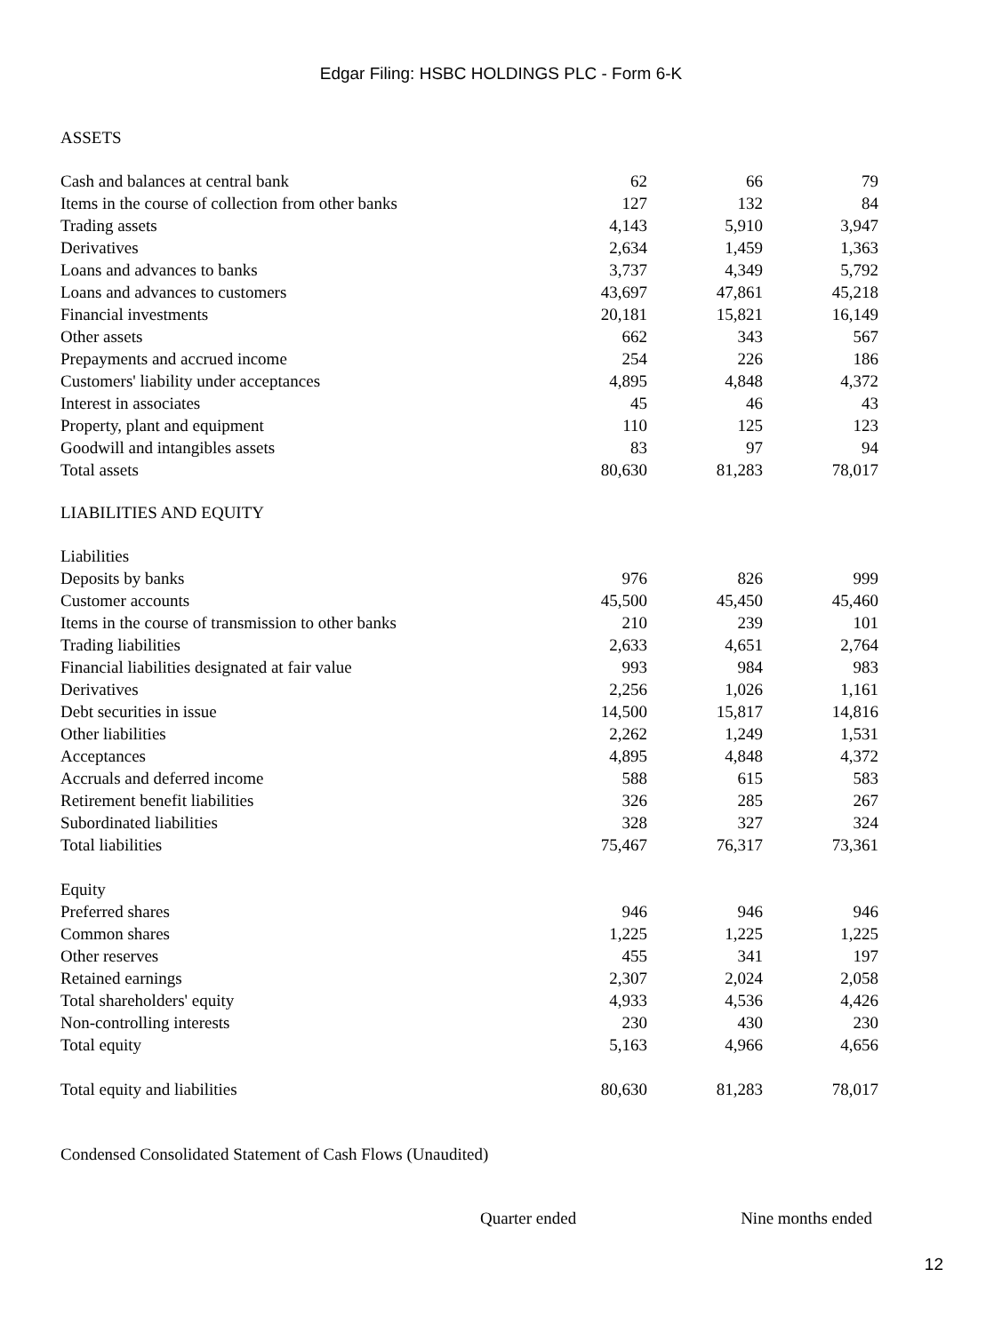Edgar Filing: HSBC HOLDINGS PLC - Form 6-K
ASSETS
| Cash and balances at central bank | 62 | 66 | 79 |
| Items in the course of collection from other banks | 127 | 132 | 84 |
| Trading assets | 4,143 | 5,910 | 3,947 |
| Derivatives | 2,634 | 1,459 | 1,363 |
| Loans and advances to banks | 3,737 | 4,349 | 5,792 |
| Loans and advances to customers | 43,697 | 47,861 | 45,218 |
| Financial investments | 20,181 | 15,821 | 16,149 |
| Other assets | 662 | 343 | 567 |
| Prepayments and accrued income | 254 | 226 | 186 |
| Customers' liability under acceptances | 4,895 | 4,848 | 4,372 |
| Interest in associates | 45 | 46 | 43 |
| Property, plant and equipment | 110 | 125 | 123 |
| Goodwill and intangibles assets | 83 | 97 | 94 |
| Total assets | 80,630 | 81,283 | 78,017 |
LIABILITIES AND EQUITY
| Liabilities | | | |
| Deposits by banks | 976 | 826 | 999 |
| Customer accounts | 45,500 | 45,450 | 45,460 |
| Items in the course of transmission to other banks | 210 | 239 | 101 |
| Trading liabilities | 2,633 | 4,651 | 2,764 |
| Financial liabilities designated at fair value | 993 | 984 | 983 |
| Derivatives | 2,256 | 1,026 | 1,161 |
| Debt securities in issue | 14,500 | 15,817 | 14,816 |
| Other liabilities | 2,262 | 1,249 | 1,531 |
| Acceptances | 4,895 | 4,848 | 4,372 |
| Accruals and deferred income | 588 | 615 | 583 |
| Retirement benefit liabilities | 326 | 285 | 267 |
| Subordinated liabilities | 328 | 327 | 324 |
| Total liabilities | 75,467 | 76,317 | 73,361 |
| Equity | | | |
| Preferred shares | 946 | 946 | 946 |
| Common shares | 1,225 | 1,225 | 1,225 |
| Other reserves | 455 | 341 | 197 |
| Retained earnings | 2,307 | 2,024 | 2,058 |
| Total shareholders' equity | 4,933 | 4,536 | 4,426 |
| Non-controlling interests | 230 | 430 | 230 |
| Total equity | 5,163 | 4,966 | 4,656 |
| Total equity and liabilities | 80,630 | 81,283 | 78,017 |
Condensed Consolidated Statement of Cash Flows (Unaudited)
Quarter ended Nine months ended
12